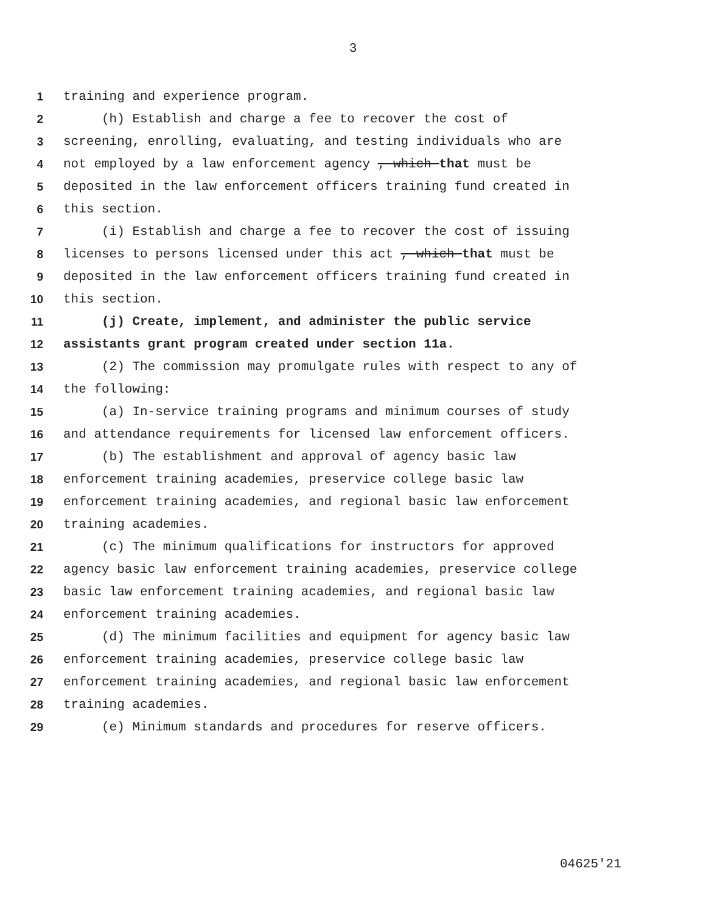3
1 training and experience program.
2 (h) Establish and charge a fee to recover the cost of
3 screening, enrolling, evaluating, and testing individuals who are
4 not employed by a law enforcement agency , which that must be
5 deposited in the law enforcement officers training fund created in
6 this section.
7 (i) Establish and charge a fee to recover the cost of issuing
8 licenses to persons licensed under this act , which that must be
9 deposited in the law enforcement officers training fund created in
10 this section.
11 (j) Create, implement, and administer the public service
12 assistants grant program created under section 11a.
13 (2) The commission may promulgate rules with respect to any of
14 the following:
15 (a) In-service training programs and minimum courses of study
16 and attendance requirements for licensed law enforcement officers.
17 (b) The establishment and approval of agency basic law
18 enforcement training academies, preservice college basic law
19 enforcement training academies, and regional basic law enforcement
20 training academies.
21 (c) The minimum qualifications for instructors for approved
22 agency basic law enforcement training academies, preservice college
23 basic law enforcement training academies, and regional basic law
24 enforcement training academies.
25 (d) The minimum facilities and equipment for agency basic law
26 enforcement training academies, preservice college basic law
27 enforcement training academies, and regional basic law enforcement
28 training academies.
29 (e) Minimum standards and procedures for reserve officers.
04625'21